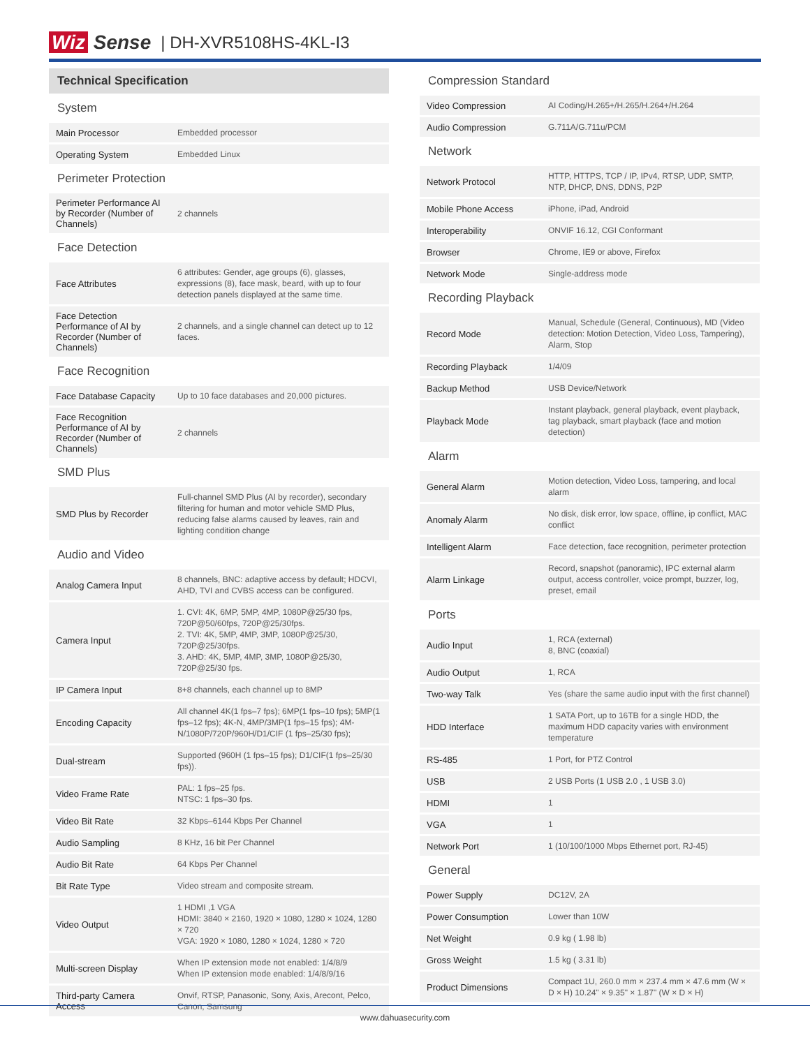Wiz Sense | DH-XVR5108HS-4KL-I3
| Technical Specification | |
| --- | --- |
| System | |
| Main Processor | Embedded processor |
| Operating System | Embedded Linux |
| Perimeter Protection | |
| Perimeter Performance AI by Recorder (Number of Channels) | 2 channels |
| Face Detection | |
| Face Attributes | 6 attributes: Gender, age groups (6), glasses, expressions (8), face mask, beard, with up to four detection panels displayed at the same time. |
| Face Detection Performance of AI by Recorder (Number of Channels) | 2 channels, and a single channel can detect up to 12 faces. |
| Face Recognition | |
| Face Database Capacity | Up to 10 face databases and 20,000 pictures. |
| Face Recognition Performance of AI by Recorder (Number of Channels) | 2 channels |
| SMD Plus | |
| SMD Plus by Recorder | Full-channel SMD Plus (AI by recorder), secondary filtering for human and motor vehicle SMD Plus, reducing false alarms caused by leaves, rain and lighting condition change |
| Audio and Video | |
| Analog Camera Input | 8 channels, BNC: adaptive access by default; HDCVI, AHD, TVI and CVBS access can be configured. |
| Camera Input | 1. CVI: 4K, 6MP, 5MP, 4MP, 1080P@25/30 fps, 720P@50/60fps, 720P@25/30fps. 2. TVI: 4K, 5MP, 4MP, 3MP, 1080P@25/30, 720P@25/30fps. 3. AHD: 4K, 5MP, 4MP, 3MP, 1080P@25/30, 720P@25/30 fps. |
| IP Camera Input | 8+8 channels, each channel up to 8MP |
| Encoding Capacity | All channel 4K(1 fps–7 fps); 6MP(1 fps–10 fps); 5MP(1 fps–12 fps); 4K-N, 4MP/3MP(1 fps–15 fps); 4M-N/1080P/720P/960H/D1/CIF (1 fps–25/30 fps); |
| Dual-stream | Supported (960H (1 fps–15 fps); D1/CIF(1 fps–25/30 fps)). |
| Video Frame Rate | PAL: 1 fps–25 fps. NTSC: 1 fps–30 fps. |
| Video Bit Rate | 32 Kbps–6144 Kbps Per Channel |
| Audio Sampling | 8 KHz, 16 bit Per Channel |
| Audio Bit Rate | 64 Kbps Per Channel |
| Bit Rate Type | Video stream and composite stream. |
| Video Output | 1 HDMI ,1 VGA HDMI: 3840 × 2160, 1920 × 1080, 1280 × 1024, 1280 × 720 VGA: 1920 × 1080, 1280 × 1024, 1280 × 720 |
| Multi-screen Display | When IP extension mode not enabled: 1/4/8/9 When IP extension mode enabled: 1/4/8/9/16 |
| Third-party Camera Access | Onvif, RTSP, Panasonic, Sony, Axis, Arecont, Pelco, Canon, Samsung |
| Compression Standard | |
| Video Compression | AI Coding/H.265+/H.265/H.264+/H.264 |
| Audio Compression | G.711A/G.711u/PCM |
| Network | |
| Network Protocol | HTTP, HTTPS, TCP / IP, IPv4, RTSP, UDP, SMTP, NTP, DHCP, DNS, DDNS, P2P |
| Mobile Phone Access | iPhone, iPad, Android |
| Interoperability | ONVIF 16.12, CGI Conformant |
| Browser | Chrome, IE9 or above, Firefox |
| Network Mode | Single-address mode |
| Recording Playback | |
| Record Mode | Manual, Schedule (General, Continuous), MD (Video detection: Motion Detection, Video Loss, Tampering), Alarm, Stop |
| Recording Playback | 1/4/09 |
| Backup Method | USB Device/Network |
| Playback Mode | Instant playback, general playback, event playback, tag playback, smart playback (face and motion detection) |
| Alarm | |
| General Alarm | Motion detection, Video Loss, tampering, and local alarm |
| Anomaly Alarm | No disk, disk error, low space, offline, ip conflict, MAC conflict |
| Intelligent Alarm | Face detection, face recognition, perimeter protection |
| Alarm Linkage | Record, snapshot (panoramic), IPC external alarm output, access controller, voice prompt, buzzer, log, preset, email |
| Ports | |
| Audio Input | 1, RCA (external) 8, BNC (coaxial) |
| Audio Output | 1, RCA |
| Two-way Talk | Yes (share the same audio input with the first channel) |
| HDD Interface | 1 SATA Port, up to 16TB for a single HDD, the maximum HDD capacity varies with environment temperature |
| RS-485 | 1 Port, for PTZ Control |
| USB | 2 USB Ports (1 USB 2.0 , 1 USB 3.0) |
| HDMI | 1 |
| VGA | 1 |
| Network Port | 1 (10/100/1000 Mbps Ethernet port, RJ-45) |
| General | |
| Power Supply | DC12V, 2A |
| Power Consumption | Lower than 10W |
| Net Weight | 0.9 kg ( 1.98 lb) |
| Gross Weight | 1.5 kg ( 3.31 lb) |
| Product Dimensions | Compact 1U, 260.0 mm × 237.4 mm × 47.6 mm (W × D × H) 10.24" × 9.35" × 1.87" (W × D × H) |
www.dahuasecurity.com